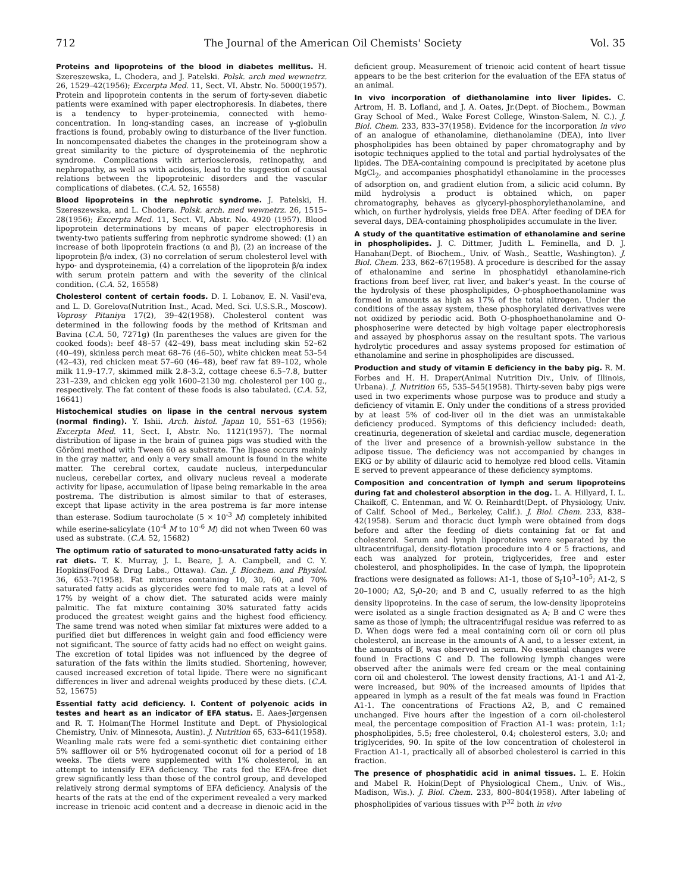712 The Journal of the American Oil Chemists' Society Vol. 35
Proteins and lipoproteins of the blood in diabetes mellitus. H. Szereszewska, L. Chodera, and J. Patelski. Polsk. arch med wewnetrz. 26, 1529–42(1956); Excerpta Med. 11, Sect. VI. Abstr. No. 5000(1957). Protein and lipoprotein contents in the serum of forty-seven diabetic patients were examined with paper electrophoresis. In diabetes, there is a tendency to hyper-proteinemia, connected with hemo-concentration. In long-standing cases, an increase of γ-globulin fractions is found, probably owing to disturbance of the liver function. In noncompensated diabetes the changes in the proteinogram show a great similarity to the picture of dysproteinemia of the nephrotic syndrome. Complications with arteriosclerosis, retinopathy, and nephropathy, as well as with acidosis, lead to the suggestion of causal relations between the lipoproteinic disorders and the vascular complications of diabetes. (C.A. 52, 16558)
Blood lipoproteins in the nephrotic syndrome. J. Patelski, H. Szereszewska, and L. Chodera. Polsk. arch. med wewnetrz. 26, 1515–28(1956); Excerpta Med. 11, Sect. VI, Abstr. No. 4920 (1957). Blood lipoprotein determinations by means of paper electrophoresis in twenty-two patients suffering from nephrotic syndrome showed: (1) an increase of both lipoprotein fractions (α and β), (2) an increase of the lipoprotein β/α index, (3) no correlation of serum cholesterol level with hypo- and dysproteinemia, (4) a correlation of the lipoprotein β/α index with serum protein pattern and with the severity of the clinical condition. (C.A. 52, 16558)
Cholesterol content of certain foods. D. I. Lobanov, E. N. Vasil'eva, and L. D. Gorelova(Nutrition Inst., Acad. Med. Sci. U.S.S.R., Moscow). Voprosy Pitaniya 17(2), 39–42(1958). Cholesterol content was determined in the following foods by the method of Kritsman and Bavina (C.A. 50, 7271g) (In parentheses the values are given for the cooked foods): beef 48–57 (42–49), bass meat including skin 52–62 (40–49), skinless perch meat 68–76 (46–50), white chicken meat 53–54 (42–43), red chicken meat 57–60 (46–48), beef raw fat 89–102, whole milk 11.9–17.7, skimmed milk 2.8–3.2, cottage cheese 6.5–7.8, butter 231–239, and chicken egg yolk 1600–2130 mg. cholesterol per 100 g., respectively. The fat content of these foods is also tabulated. (C.A. 52, 16641)
Histochemical studies on lipase in the central nervous system (normal finding). Y. Ishii. Arch. histol. Japan 10, 551–63 (1956); Excerpta Med. 11, Sect. I, Abstr. No. 1121(1957). The normal distribution of lipase in the brain of guinea pigs was studied with the Görömi method with Tween 60 as substrate. The lipase occurs mainly in the gray matter, and only a very small amount is found in the white matter. The cerebral cortex, caudate nucleus, interpeduncular nucleus, cerebellar cortex, and olivary nucleus reveal a moderate activity for lipase, accumulation of lipase being remarkable in the area postrema. The distribution is almost similar to that of esterases, except that lipase activity in the area postrema is far more intense than esterase. Sodium taurocholate (5 × 10<sup>-3</sup> M) completely inhibited while eserine-salicylate (10<sup>-4</sup> M to 10<sup>-6</sup> M) did not when Tween 60 was used as substrate. (C.A. 52, 15682)
The optimum ratio of saturated to mono-unsaturated fatty acids in rat diets. T. K. Murray, J. L. Beare, J. A. Campbell, and C. Y. Hopkins(Food & Drug Labs., Ottawa). Can. J. Biochem. and Physiol. 36, 653–7(1958). Fat mixtures containing 10, 30, 60, and 70% saturated fatty acids as glycerides were fed to male rats at a level of 17% by weight of a chow diet. The saturated acids were mainly palmitic. The fat mixture containing 30% saturated fatty acids produced the greatest weight gains and the highest food efficiency. The same trend was noted when similar fat mixtures were added to a purified diet but differences in weight gain and food efficiency were not significant. The source of fatty acids had no effect on weight gains. The excretion of total lipides was not influenced by the degree of saturation of the fats within the limits studied. Shortening, however, caused increased excretion of total lipide. There were no significant differences in liver and adrenal weights produced by these diets. (C.A. 52, 15675)
Essential fatty acid deficiency. I. Content of polyenoic acids in testes and heart as an indicator of EFA status. E. Aaes-Jørgensen and R. T. Holman(The Hormel Institute and Dept. of Physiological Chemistry, Univ. of Minnesota, Austin). J. Nutrition 65, 633–641(1958). Weanling male rats were fed a semi-synthetic diet containing either 5% safflower oil or 5% hydrogenated coconut oil for a period of 18 weeks. The diets were supplemented with 1% cholesterol, in an attempt to intensify EFA deficiency. The rats fed the EFA-free diet grew significantly less than those of the control group, and developed relatively strong dermal symptoms of EFA deficiency. Analysis of the hearts of the rats at the end of the experiment revealed a very marked increase in trienoic acid content and a decrease in dienoic acid in the deficient group. Measurement of trienoic acid content of heart tissue appears to be the best criterion for the evaluation of the EFA status of an animal.
In vivo incorporation of diethanolamine into liver lipides. C. Artrom, H. B. Lofland, and J. A. Oates, Jr.(Dept. of Biochem., Bowman Gray School of Med., Wake Forest College, Winston-Salem, N. C.). J. Biol. Chem. 233, 833–37(1958). Evidence for the incorporation in vivo of an analogue of ethanolamine, diethanolamine (DEA), into liver phospholipides has been obtained by paper chromatography and by isotopic techniques applied to the total and partial hydrolysates of the lipides. The DEA-containing compound is precipitated by acetone plus MgCl<sub>2</sub>, and accompanies phosphatidyl ethanolamine in the processes of adsorption on, and gradient elution from, a silicic acid column. By mild hydrolysis a product is obtained which, on paper chromatography, behaves as glyceryl-phosphorylethanolamine, and which, on further hydrolysis, yields free DEA. After feeding of DEA for several days, DEA-containing phospholipides accumulate in the liver.
A study of the quantitative estimation of ethanolamine and serine in phospholipides. J. C. Dittmer, Judith L. Feminella, and D. J. Hanahan(Dept. of Biochem., Univ. of Wash., Seattle, Washington). J. Biol. Chem. 233, 862–67(1958). A procedure is described for the assay of ethalonamine and serine in phosphatidyl ethanolamine-rich fractions from beef liver, rat liver, and baker's yeast. In the course of the hydrolysis of these phospholipides, O-phosphoethanolamine was formed in amounts as high as 17% of the total nitrogen. Under the conditions of the assay system, these phosphorylated derivatives were not oxidized by periodic acid. Both O-phosphoethanolamine and O-phosphoserine were detected by high voltage paper electrophoresis and assayed by phosphorus assay on the resultant spots. The various hydrolytic procedures and assay systems proposed for estimation of ethanolamine and serine in phospholipides are discussed.
Production and study of vitamin E deficiency in the baby pig. R. M. Forbes and H. H. Draper(Animal Nutrition Div., Univ. of Illinois, Urbana). J. Nutrition 65, 535–545(1958). Thirty-seven baby pigs were used in two experiments whose purpose was to produce and study a deficiency of vitamin E. Only under the conditions of a stress provided by at least 5% of cod-liver oil in the diet was an unmistakable deficiency produced. Symptoms of this deficiency included: death, creatinuria, degeneration of skeletal and cardiac muscle, degeneration of the liver and presence of a brownish-yellow substance in the adipose tissue. The deficiency was not accompanied by changes in EKG or by ability of dilauric acid to hemolyze red blood cells. Vitamin E served to prevent appearance of these deficiency symptoms.
Composition and concentration of lymph and serum lipoproteins during fat and cholesterol absorption in the dog. L. A. Hillyard, I. L. Chaikoff, C. Entenman, and W. O. Reinhardt(Dept. of Physiology, Univ. of Calif. School of Med., Berkeley, Calif.). J. Biol. Chem. 233, 838–42(1958). Serum and thoracic duct lymph were obtained from dogs before and after the feeding of diets containing fat or fat and cholesterol. Serum and lymph lipoproteins were separated by the ultracentrifugal, density-flotation procedure into 4 or 5 fractions, and each was analyzed for protein, triglycerides, free and ester cholesterol, and phospholipides. In the case of lymph, the lipoprotein fractions were designated as follows: A1-1, those of S<sub>f</sub>10<sup>3</sup>–10<sup>5</sup>; A1-2, S 20–1000; A2, S<sub>f</sub>0–20; and B and C, usually referred to as the high density lipoproteins. In the case of serum, the low-density lipoproteins were isolated as a single fraction designated as A; B and C were thes same as those of lymph; the ultracentrifugal residue was referred to as D. When dogs were fed a meal containing corn oil or corn oil plus cholesterol, an increase in the amounts of A and, to a lesser extent, in the amounts of B, was observed in serum. No essential changes were found in Fractions C and D. The following lymph changes were observed after the animals were fed cream or the meal containing corn oil and cholesterol. The lowest density fractions, A1-1 and A1-2, were increased, but 90% of the increased amounts of lipides that appeared in lymph as a result of the fat meals was found in Fraction A1-1. The concentrations of Fractions A2, B, and C remained unchanged. Five hours after the ingestion of a corn oil-cholesterol meal, the percentage composition of Fraction A1-1 was: protein, 1:1; phospholipides, 5.5; free cholesterol, 0.4; cholesterol esters, 3.0; and triglycerides, 90. In spite of the low concentration of cholesterol in Fraction A1-1, practically all of absorbed cholesterol is carried in this fraction.
The presence of phosphatidic acid in animal tissues. L. E. Hokin and Mabel R. Hokin(Dept of Physiological Chem., Univ. of Wis., Madison, Wis.). J. Biol. Chem. 233, 800–804(1958). After labeling of phospholipides of various tissues with P<sup>32</sup> both in vivo